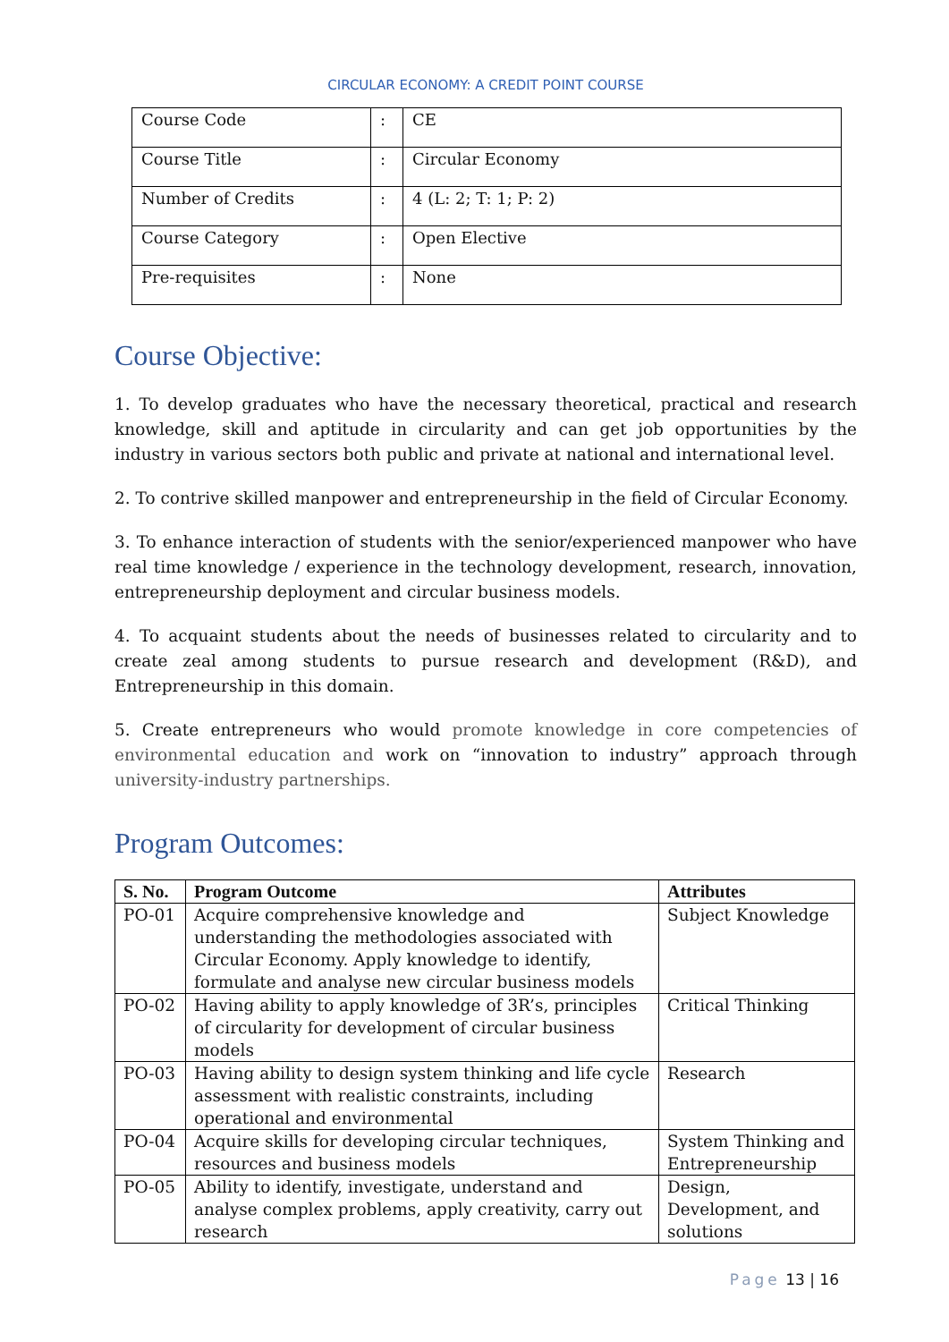CIRCULAR ECONOMY: A CREDIT POINT COURSE
| Course Code | : | CE |
| Course Title | : | Circular Economy |
| Number of Credits | : | 4 (L: 2; T: 1; P: 2) |
| Course Category | : | Open Elective |
| Pre-requisites | : | None |
Course Objective:
1. To develop graduates who have the necessary theoretical, practical and research knowledge, skill and aptitude in circularity and can get job opportunities by the industry in various sectors both public and private at national and international level.
2. To contrive skilled manpower and entrepreneurship in the field of Circular Economy.
3. To enhance interaction of students with the senior/experienced manpower who have real time knowledge / experience in the technology development, research, innovation, entrepreneurship deployment and circular business models.
4. To acquaint students about the needs of businesses related to circularity and to create zeal among students to pursue research and development (R&D), and Entrepreneurship in this domain.
5. Create entrepreneurs who would promote knowledge in core competencies of environmental education and work on “innovation to industry” approach through university-industry partnerships.
Program Outcomes:
| S. No. | Program Outcome | Attributes |
| --- | --- | --- |
| PO-01 | Acquire comprehensive knowledge and understanding the methodologies associated with Circular Economy. Apply knowledge to identify, formulate and analyse new circular business models | Subject Knowledge |
| PO-02 | Having ability to apply knowledge of 3R’s, principles of circularity for development of circular business models | Critical Thinking |
| PO-03 | Having ability to design system thinking and life cycle assessment with realistic constraints, including operational and environmental | Research |
| PO-04 | Acquire skills for developing circular techniques, resources and business models | System Thinking and Entrepreneurship |
| PO-05 | Ability to identify, investigate, understand and analyse complex problems, apply creativity, carry out research | Design, Development, and solutions |
Page 13 | 16